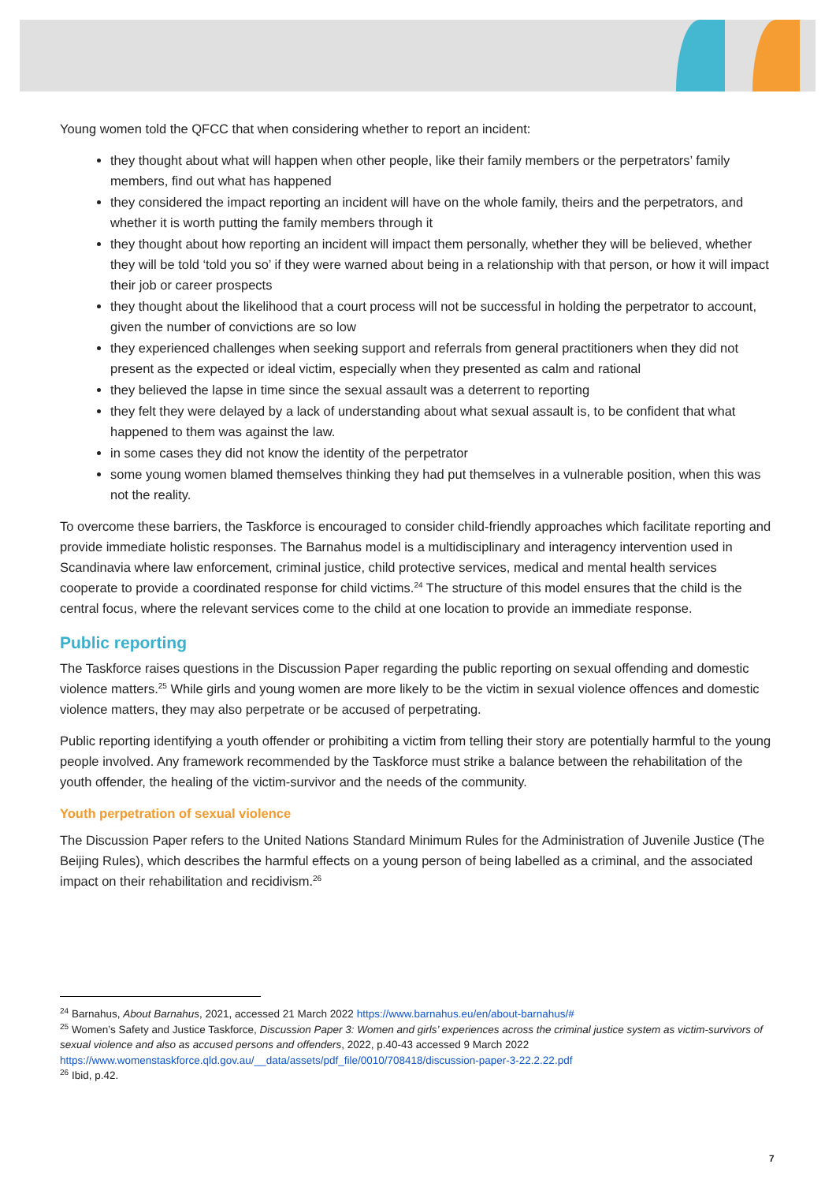Young women told the QFCC that when considering whether to report an incident:
they thought about what will happen when other people, like their family members or the perpetrators’ family members, find out what has happened
they considered the impact reporting an incident will have on the whole family, theirs and the perpetrators, and whether it is worth putting the family members through it
they thought about how reporting an incident will impact them personally, whether they will be believed, whether they will be told ‘told you so’ if they were warned about being in a relationship with that person, or how it will impact their job or career prospects
they thought about the likelihood that a court process will not be successful in holding the perpetrator to account, given the number of convictions are so low
they experienced challenges when seeking support and referrals from general practitioners when they did not present as the expected or ideal victim, especially when they presented as calm and rational
they believed the lapse in time since the sexual assault was a deterrent to reporting
they felt they were delayed by a lack of understanding about what sexual assault is, to be confident that what happened to them was against the law.
in some cases they did not know the identity of the perpetrator
some young women blamed themselves thinking they had put themselves in a vulnerable position, when this was not the reality.
To overcome these barriers, the Taskforce is encouraged to consider child-friendly approaches which facilitate reporting and provide immediate holistic responses. The Barnahus model is a multidisciplinary and interagency intervention used in Scandinavia where law enforcement, criminal justice, child protective services, medical and mental health services cooperate to provide a coordinated response for child victims.<sup>24</sup> The structure of this model ensures that the child is the central focus, where the relevant services come to the child at one location to provide an immediate response.
Public reporting
The Taskforce raises questions in the Discussion Paper regarding the public reporting on sexual offending and domestic violence matters.<sup>25</sup> While girls and young women are more likely to be the victim in sexual violence offences and domestic violence matters, they may also perpetrate or be accused of perpetrating.
Public reporting identifying a youth offender or prohibiting a victim from telling their story are potentially harmful to the young people involved. Any framework recommended by the Taskforce must strike a balance between the rehabilitation of the youth offender, the healing of the victim-survivor and the needs of the community.
Youth perpetration of sexual violence
The Discussion Paper refers to the United Nations Standard Minimum Rules for the Administration of Juvenile Justice (The Beijing Rules), which describes the harmful effects on a young person of being labelled as a criminal, and the associated impact on their rehabilitation and recidivism.<sup>26</sup>
<sup>24</sup> Barnahus, About Barnahus, 2021, accessed 21 March 2022 https://www.barnahus.eu/en/about-barnahus/#
<sup>25</sup> Women’s Safety and Justice Taskforce, Discussion Paper 3: Women and girls’ experiences across the criminal justice system as victim-survivors of sexual violence and also as accused persons and offenders, 2022, p.40-43 accessed 9 March 2022 https://www.womenstaskforce.qld.gov.au/__data/assets/pdf_file/0010/708418/discussion-paper-3-22.2.22.pdf
<sup>26</sup> Ibid, p.42.
7